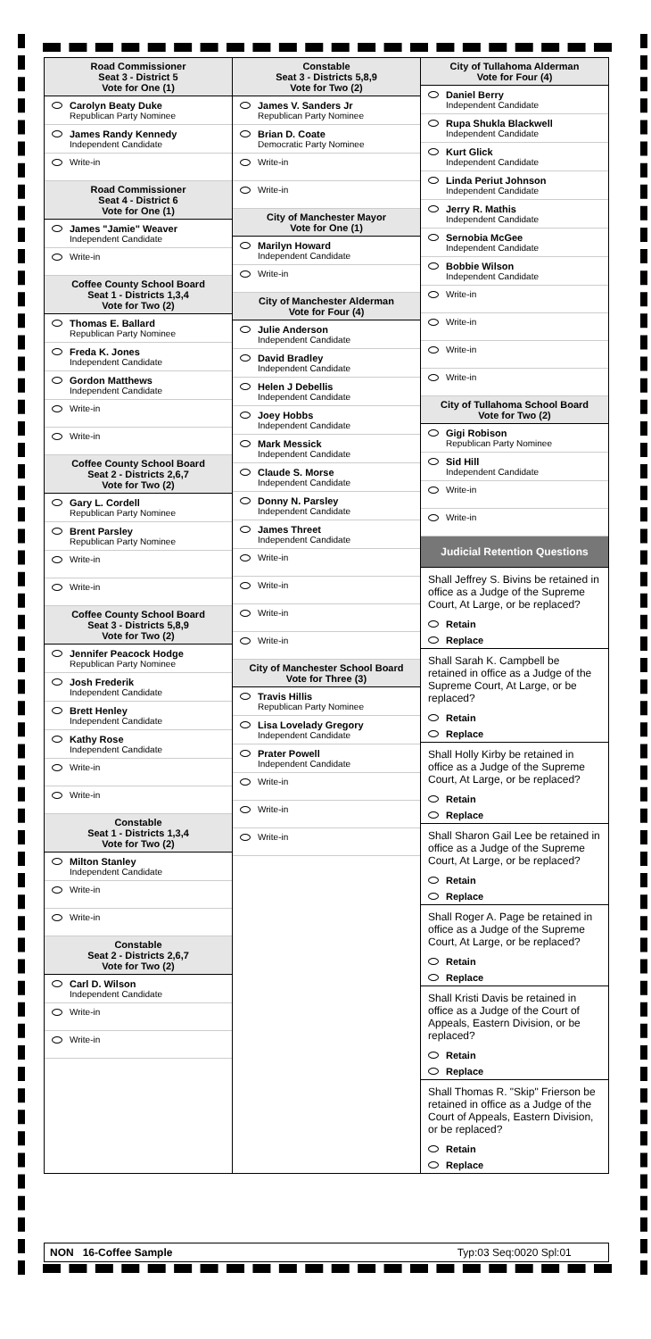Road Commissioner
Seat 3 - District 5
Vote for One (1)
Carolyn Beaty Duke
Republican Party Nominee
James Randy Kennedy
Independent Candidate
Write-in
Road Commissioner
Seat 4 - District 6
Vote for One (1)
James "Jamie" Weaver
Independent Candidate
Write-in
Coffee County School Board
Seat 1 - Districts 1,3,4
Vote for Two (2)
Thomas E. Ballard
Republican Party Nominee
Freda K. Jones
Independent Candidate
Gordon Matthews
Independent Candidate
Write-in
Write-in
Coffee County School Board
Seat 2 - Districts 2,6,7
Vote for Two (2)
Gary L. Cordell
Republican Party Nominee
Brent Parsley
Republican Party Nominee
Write-in
Write-in
Coffee County School Board
Seat 3 - Districts 5,8,9
Vote for Two (2)
Jennifer Peacock Hodge
Republican Party Nominee
Josh Frederik
Independent Candidate
Brett Henley
Independent Candidate
Kathy Rose
Independent Candidate
Write-in
Write-in
Constable
Seat 1 - Districts 1,3,4
Vote for Two (2)
Milton Stanley
Independent Candidate
Write-in
Write-in
Constable
Seat 2 - Districts 2,6,7
Vote for Two (2)
Carl D. Wilson
Independent Candidate
Write-in
Write-in
Constable
Seat 3 - Districts 5,8,9
Vote for Two (2)
James V. Sanders Jr
Republican Party Nominee
Brian D. Coate
Democratic Party Nominee
Write-in
Write-in
City of Manchester Mayor
Vote for One (1)
Marilyn Howard
Independent Candidate
Write-in
City of Manchester Alderman
Vote for Four (4)
Julie Anderson
Independent Candidate
David Bradley
Independent Candidate
Helen J Debellis
Independent Candidate
Joey Hobbs
Independent Candidate
Mark Messick
Independent Candidate
Claude S. Morse
Independent Candidate
Donny N. Parsley
Independent Candidate
James Threet
Independent Candidate
Write-in
Write-in
Write-in
Write-in
City of Manchester School Board
Vote for Three (3)
Travis Hillis
Republican Party Nominee
Lisa Lovelady Gregory
Independent Candidate
Prater Powell
Independent Candidate
Write-in
Write-in
Write-in
City of Tullahoma Alderman
Vote for Four (4)
Daniel Berry
Independent Candidate
Rupa Shukla Blackwell
Independent Candidate
Kurt Glick
Independent Candidate
Linda Periut Johnson
Independent Candidate
Jerry R. Mathis
Independent Candidate
Sernobia McGee
Independent Candidate
Bobbie Wilson
Independent Candidate
Write-in
Write-in
Write-in
Write-in
City of Tullahoma School Board
Vote for Two (2)
Gigi Robison
Republican Party Nominee
Sid Hill
Independent Candidate
Write-in
Write-in
Judicial Retention Questions
Shall Jeffrey S. Bivins be retained in office as a Judge of the Supreme Court, At Large, or be replaced?
Retain
Replace
Shall Sarah K. Campbell be retained in office as a Judge of the Supreme Court, At Large, or be replaced?
Retain
Replace
Shall Holly Kirby be retained in office as a Judge of the Supreme Court, At Large, or be replaced?
Retain
Replace
Shall Sharon Gail Lee be retained in office as a Judge of the Supreme Court, At Large, or be replaced?
Retain
Replace
Shall Roger A. Page be retained in office as a Judge of the Supreme Court, At Large, or be replaced?
Retain
Replace
Shall Kristi Davis be retained in office as a Judge of the Court of Appeals, Eastern Division, or be replaced?
Retain
Replace
Shall Thomas R. "Skip" Frierson be retained in office as a Judge of the Court of Appeals, Eastern Division, or be replaced?
Retain
Replace
NON 16-Coffee Sample Typ:03 Seq:0020 Spl:01